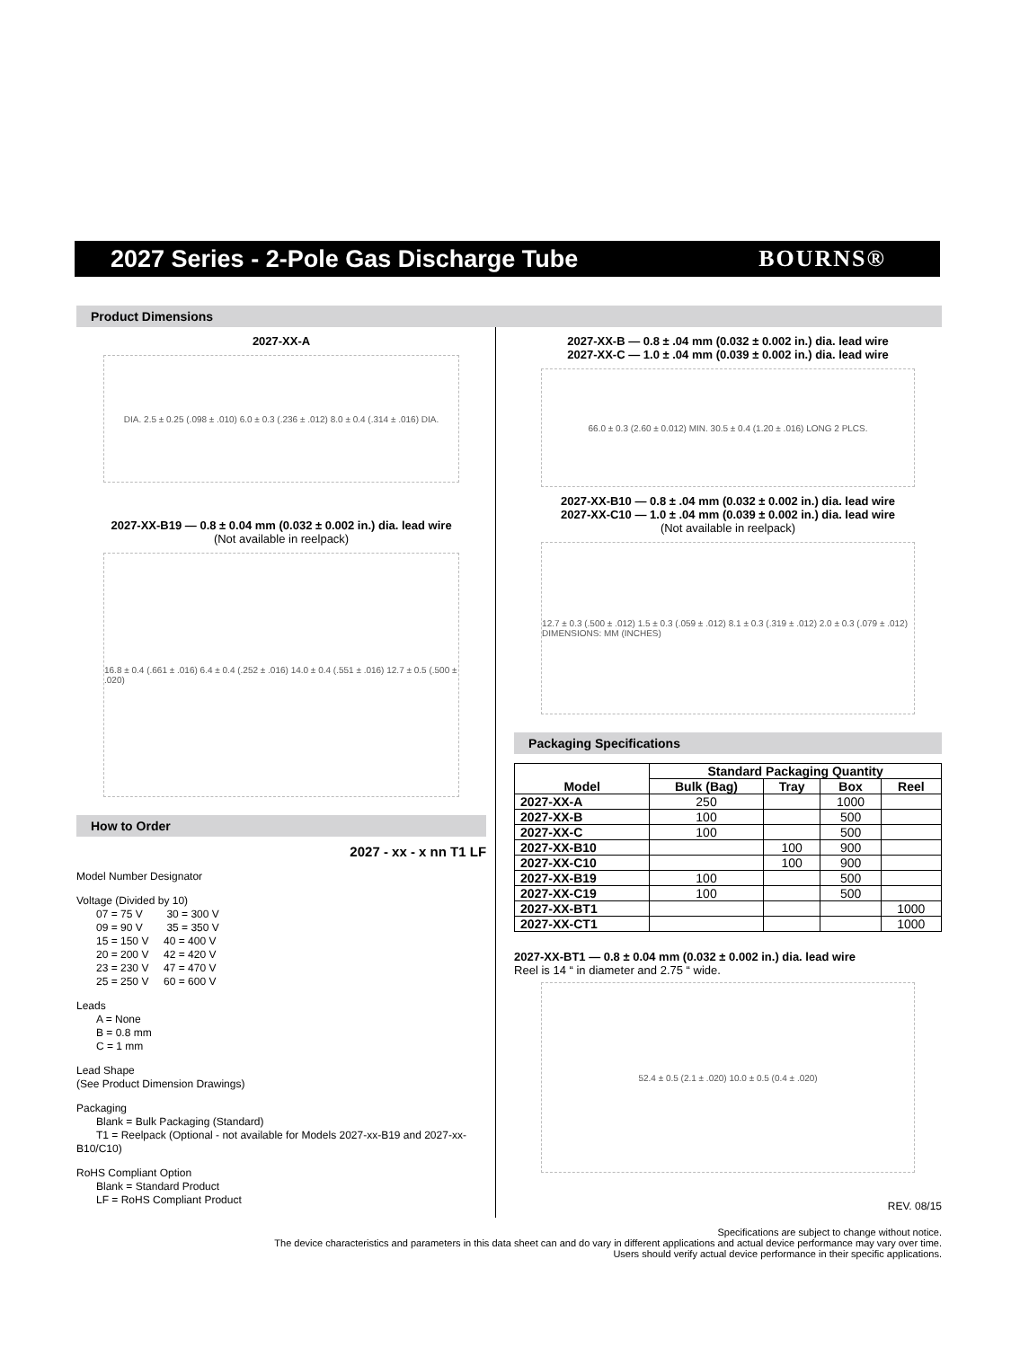2027 Series - 2-Pole Gas Discharge Tube
BOURNS®
Product Dimensions
2027-XX-A
DIA. 2.5 ± 0.25 (.098 ± .010) 6.0 ± 0.3 (.236 ± .012) 8.0 ± 0.4 (.314 ± .016) DIA.
2027-XX-B19 — 0.8 ± 0.04 mm (0.032 ± 0.002 in.) dia. lead wire
(Not available in reelpack)
16.8 ± 0.4 (.661 ± .016) 6.4 ± 0.4 (.252 ± .016) 14.0 ± 0.4 (.551 ± .016) 12.7 ± 0.5 (.500 ± .020)
How to Order
2027 - xx - x nn T1 LF
Model Number Designator
Voltage (Divided by 10)
07 = 75 V 30 = 300 V
09 = 90 V 35 = 350 V
15 = 150 V 40 = 400 V
20 = 200 V 42 = 420 V
23 = 230 V 47 = 470 V
25 = 250 V 60 = 600 V
Leads
A = None
B = 0.8 mm
C = 1 mm
Lead Shape
(See Product Dimension Drawings)
Packaging
Blank = Bulk Packaging (Standard)
T1 = Reelpack (Optional - not available for Models 2027-xx-B19 and 2027-xx-B10/C10)
RoHS Compliant Option
Blank = Standard Product
LF = RoHS Compliant Product
2027-XX-B — 0.8 ± .04 mm (0.032 ± 0.002 in.) dia. lead wire
2027-XX-C — 1.0 ± .04 mm (0.039 ± 0.002 in.) dia. lead wire
66.0 ± 0.3 (2.60 ± 0.012) MIN. 30.5 ± 0.4 (1.20 ± .016) LONG 2 PLCS.
2027-XX-B10 — 0.8 ± .04 mm (0.032 ± 0.002 in.) dia. lead wire
2027-XX-C10 — 1.0 ± .04 mm (0.039 ± 0.002 in.) dia. lead wire
(Not available in reelpack)
12.7 ± 0.3 (.500 ± .012) 1.5 ± 0.3 (.059 ± .012) 8.1 ± 0.3 (.319 ± .012) 2.0 ± 0.3 (.079 ± .012) DIMENSIONS: MM (INCHES)
Packaging Specifications
| Model | Standard Packaging Quantity | | | |
| --- | --- | --- | --- | --- |
| | Bulk (Bag) | Tray | Box | Reel |
| 2027-XX-A | 250 | | 1000 | |
| 2027-XX-B | 100 | | 500 | |
| 2027-XX-C | 100 | | 500 | |
| 2027-XX-B10 | | 100 | 900 | |
| 2027-XX-C10 | | 100 | 900 | |
| 2027-XX-B19 | 100 | | 500 | |
| 2027-XX-C19 | 100 | | 500 | |
| 2027-XX-BT1 | | | | 1000 |
| 2027-XX-CT1 | | | | 1000 |
2027-XX-BT1 — 0.8 ± 0.04 mm (0.032 ± 0.002 in.) dia. lead wire
Reel is 14 “ in diameter and 2.75 “ wide.
52.4 ± 0.5 (2.1 ± .020) 10.0 ± 0.5 (0.4 ± .020)
REV. 08/15
Specifications are subject to change without notice.
The device characteristics and parameters in this data sheet can and do vary in different applications and actual device performance may vary over time.
Users should verify actual device performance in their specific applications.